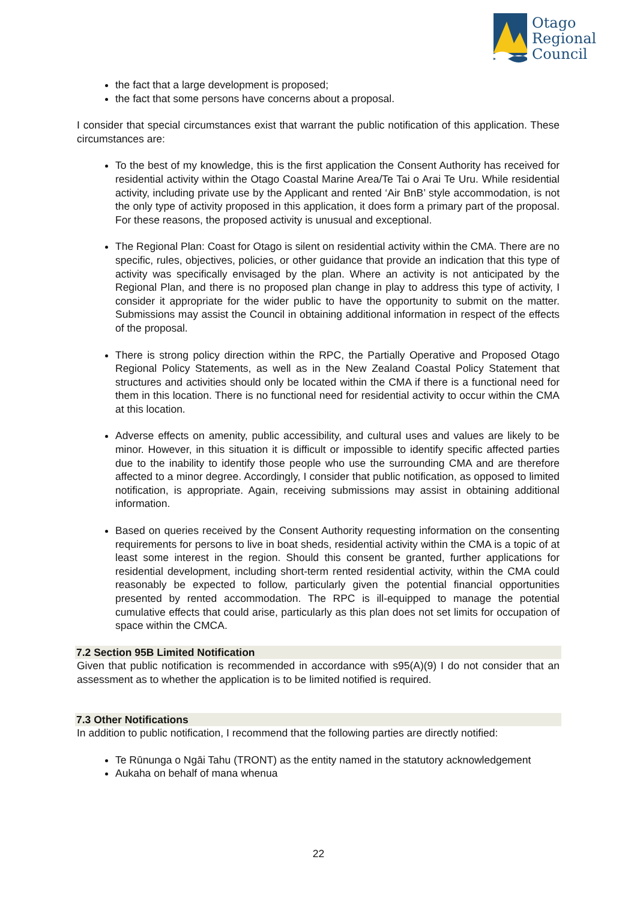Otago
Regional
Council
the fact that a large development is proposed;
the fact that some persons have concerns about a proposal.
I consider that special circumstances exist that warrant the public notification of this application. These circumstances are:
To the best of my knowledge, this is the first application the Consent Authority has received for residential activity within the Otago Coastal Marine Area/Te Tai o Arai Te Uru. While residential activity, including private use by the Applicant and rented ‘Air BnB’ style accommodation, is not the only type of activity proposed in this application, it does form a primary part of the proposal. For these reasons, the proposed activity is unusual and exceptional.
The Regional Plan: Coast for Otago is silent on residential activity within the CMA. There are no specific, rules, objectives, policies, or other guidance that provide an indication that this type of activity was specifically envisaged by the plan. Where an activity is not anticipated by the Regional Plan, and there is no proposed plan change in play to address this type of activity, I consider it appropriate for the wider public to have the opportunity to submit on the matter. Submissions may assist the Council in obtaining additional information in respect of the effects of the proposal.
There is strong policy direction within the RPC, the Partially Operative and Proposed Otago Regional Policy Statements, as well as in the New Zealand Coastal Policy Statement that structures and activities should only be located within the CMA if there is a functional need for them in this location. There is no functional need for residential activity to occur within the CMA at this location.
Adverse effects on amenity, public accessibility, and cultural uses and values are likely to be minor. However, in this situation it is difficult or impossible to identify specific affected parties due to the inability to identify those people who use the surrounding CMA and are therefore affected to a minor degree. Accordingly, I consider that public notification, as opposed to limited notification, is appropriate. Again, receiving submissions may assist in obtaining additional information.
Based on queries received by the Consent Authority requesting information on the consenting requirements for persons to live in boat sheds, residential activity within the CMA is a topic of at least some interest in the region. Should this consent be granted, further applications for residential development, including short-term rented residential activity, within the CMA could reasonably be expected to follow, particularly given the potential financial opportunities presented by rented accommodation. The RPC is ill-equipped to manage the potential cumulative effects that could arise, particularly as this plan does not set limits for occupation of space within the CMCA.
7.2 Section 95B Limited Notification
Given that public notification is recommended in accordance with s95(A)(9) I do not consider that an assessment as to whether the application is to be limited notified is required.
7.3 Other Notifications
In addition to public notification, I recommend that the following parties are directly notified:
Te Rūnunga o Ngāi Tahu (TRONT) as the entity named in the statutory acknowledgement
Aukaha on behalf of mana whenua
22